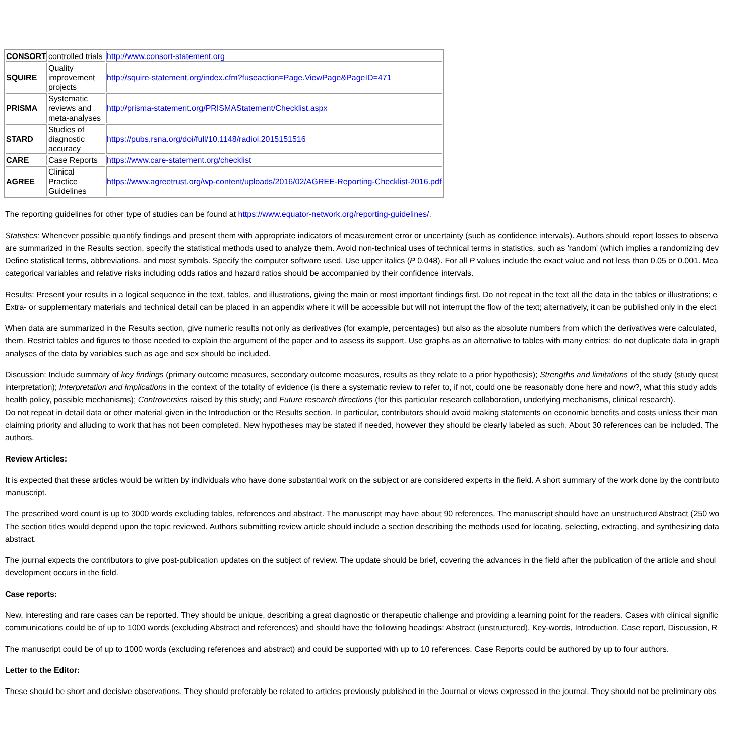| CONSORT | controlled trials | http://www.consort-statement.org |
| SQUIRE | Quality improvement projects | http://squire-statement.org/index.cfm?fuseaction=Page.ViewPage&PageID=471 |
| PRISMA | Systematic reviews and meta-analyses | http://prisma-statement.org/PRISMAStatement/Checklist.aspx |
| STARD | Studies of diagnostic accuracy | https://pubs.rsna.org/doi/full/10.1148/radiol.2015151516 |
| CARE | Case Reports | https://www.care-statement.org/checklist |
| AGREE | Clinical Practice Guidelines | https://www.agreetrust.org/wp-content/uploads/2016/02/AGREE-Reporting-Checklist-2016.pdf |
The reporting guidelines for other type of studies can be found at https://www.equator-network.org/reporting-guidelines/.
Statistics: Whenever possible quantify findings and present them with appropriate indicators of measurement error or uncertainty (such as confidence intervals). Authors should report losses to observa
are summarized in the Results section, specify the statistical methods used to analyze them. Avoid non-technical uses of technical terms in statistics, such as 'random' (which implies a randomizing dev
Define statistical terms, abbreviations, and most symbols. Specify the computer software used. Use upper italics (P 0.048). For all P values include the exact value and not less than 0.05 or 0.001. Mea
categorical variables and relative risks including odds ratios and hazard ratios should be accompanied by their confidence intervals.
Results: Present your results in a logical sequence in the text, tables, and illustrations, giving the main or most important findings first. Do not repeat in the text all the data in the tables or illustrations; e
Extra- or supplementary materials and technical detail can be placed in an appendix where it will be accessible but will not interrupt the flow of the text; alternatively, it can be published only in the elect
When data are summarized in the Results section, give numeric results not only as derivatives (for example, percentages) but also as the absolute numbers from which the derivatives were calculated,
them. Restrict tables and figures to those needed to explain the argument of the paper and to assess its support. Use graphs as an alternative to tables with many entries; do not duplicate data in graph
analyses of the data by variables such as age and sex should be included.
Discussion: Include summary of key findings (primary outcome measures, secondary outcome measures, results as they relate to a prior hypothesis); Strengths and limitations of the study (study quest
interpretation); Interpretation and implications in the context of the totality of evidence (is there a systematic review to refer to, if not, could one be reasonably done here and now?, what this study adds
health policy, possible mechanisms); Controversies raised by this study; and Future research directions (for this particular research collaboration, underlying mechanisms, clinical research).
Do not repeat in detail data or other material given in the Introduction or the Results section. In particular, contributors should avoid making statements on economic benefits and costs unless their man
claiming priority and alluding to work that has not been completed. New hypotheses may be stated if needed, however they should be clearly labeled as such. About 30 references can be included. The
authors.
Review Articles:
It is expected that these articles would be written by individuals who have done substantial work on the subject or are considered experts in the field. A short summary of the work done by the contributo
manuscript.
The prescribed word count is up to 3000 words excluding tables, references and abstract. The manuscript may have about 90 references. The manuscript should have an unstructured Abstract (250 wo
The section titles would depend upon the topic reviewed. Authors submitting review article should include a section describing the methods used for locating, selecting, extracting, and synthesizing data
abstract.
The journal expects the contributors to give post-publication updates on the subject of review. The update should be brief, covering the advances in the field after the publication of the article and shoul
development occurs in the field.
Case reports:
New, interesting and rare cases can be reported. They should be unique, describing a great diagnostic or therapeutic challenge and providing a learning point for the readers. Cases with clinical signific
communications could be of up to 1000 words (excluding Abstract and references) and should have the following headings: Abstract (unstructured), Key-words, Introduction, Case report, Discussion, R
The manuscript could be of up to 1000 words (excluding references and abstract) and could be supported with up to 10 references. Case Reports could be authored by up to four authors.
Letter to the Editor:
These should be short and decisive observations. They should preferably be related to articles previously published in the Journal or views expressed in the journal. They should not be preliminary obs